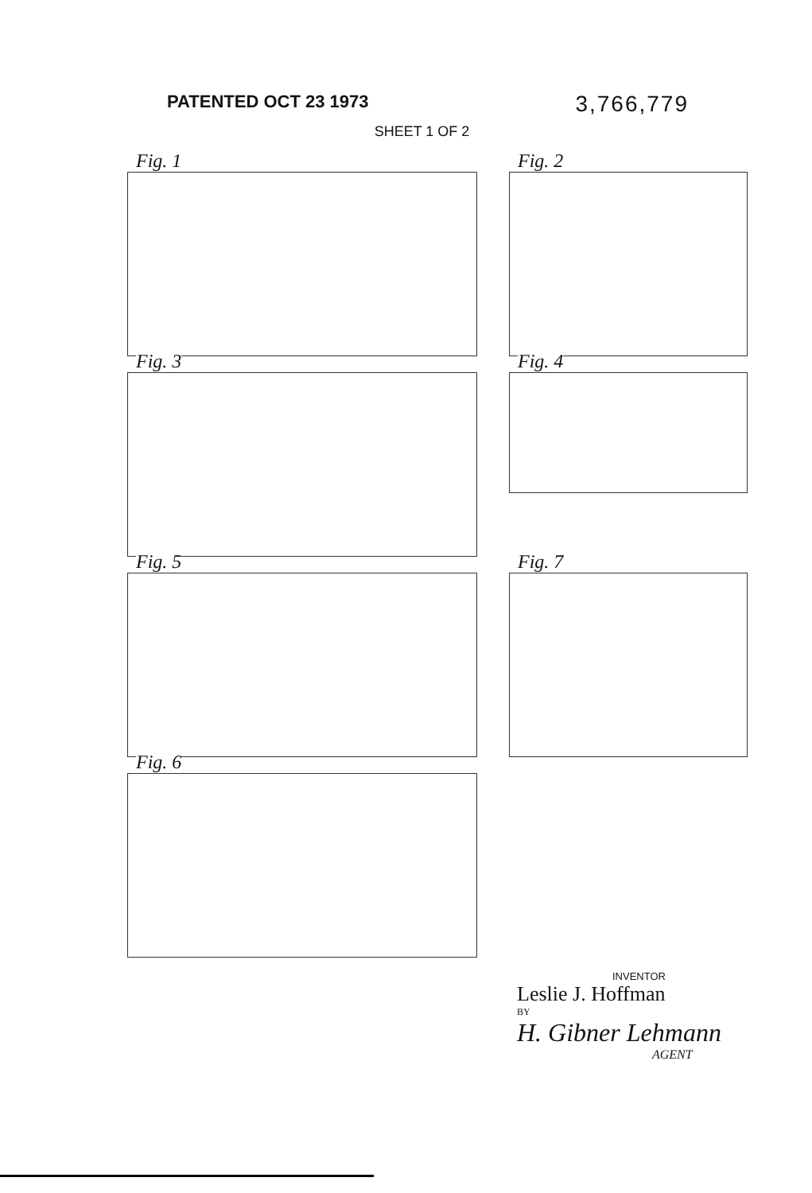PATENTED OCT 23 1973
3,766,779
SHEET 1 OF 2
Fig. 1
Fig. 2
Fig. 3
Fig. 4
Fig. 5
Fig. 7
Fig. 6
INVENTOR
Leslie J. Hoffman
BY
H. Gibner Lehmann
AGENT